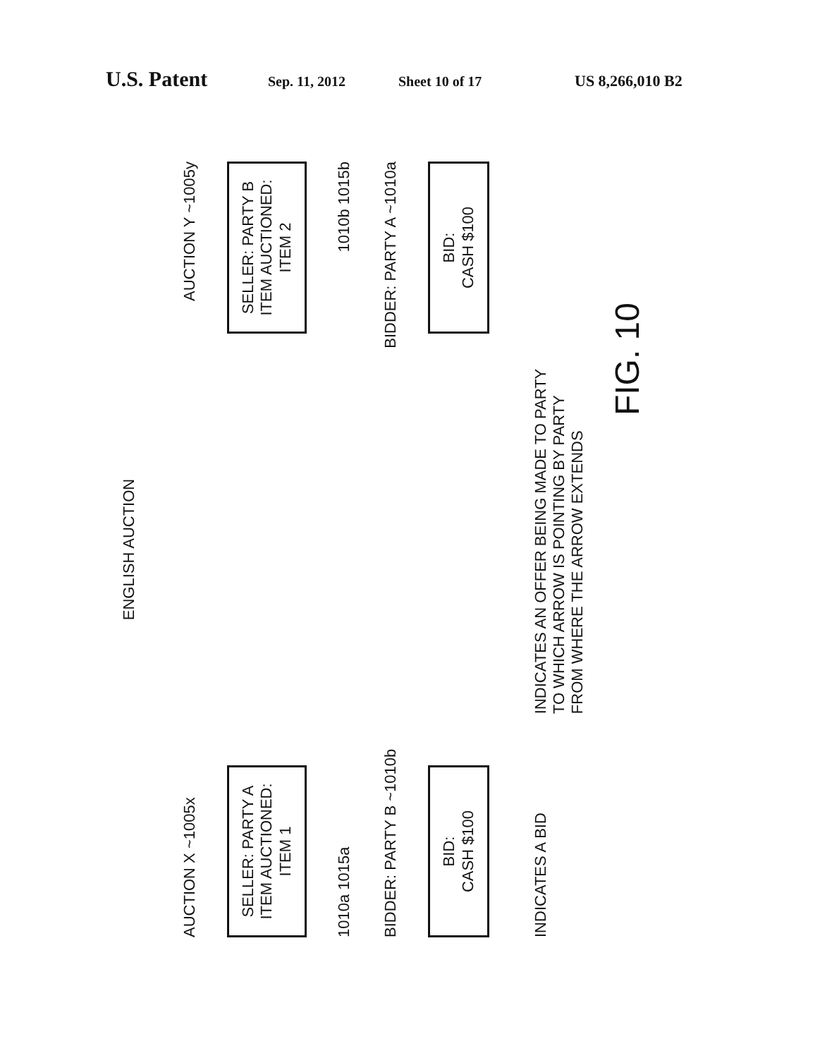U.S. Patent
Sep. 11, 2012 Sheet 10 of 17 US 8,266,010 B2
ENGLISH AUCTION
AUCTION X ~1005x
AUCTION Y ~1005y
SELLER: PARTY A
ITEM AUCTIONED:
ITEM 1
SELLER: PARTY B
ITEM AUCTIONED:
ITEM 2
1010a 1015a
1010b 1015b
BIDDER: PARTY B ~1010b
BIDDER: PARTY A ~1010a
BID:
CASH $100
BID:
CASH $100
INDICATES A BID
INDICATES AN OFFER BEING MADE TO PARTY
TO WHICH ARROW IS POINTING BY PARTY
FROM WHERE THE ARROW EXTENDS
FIG. 10